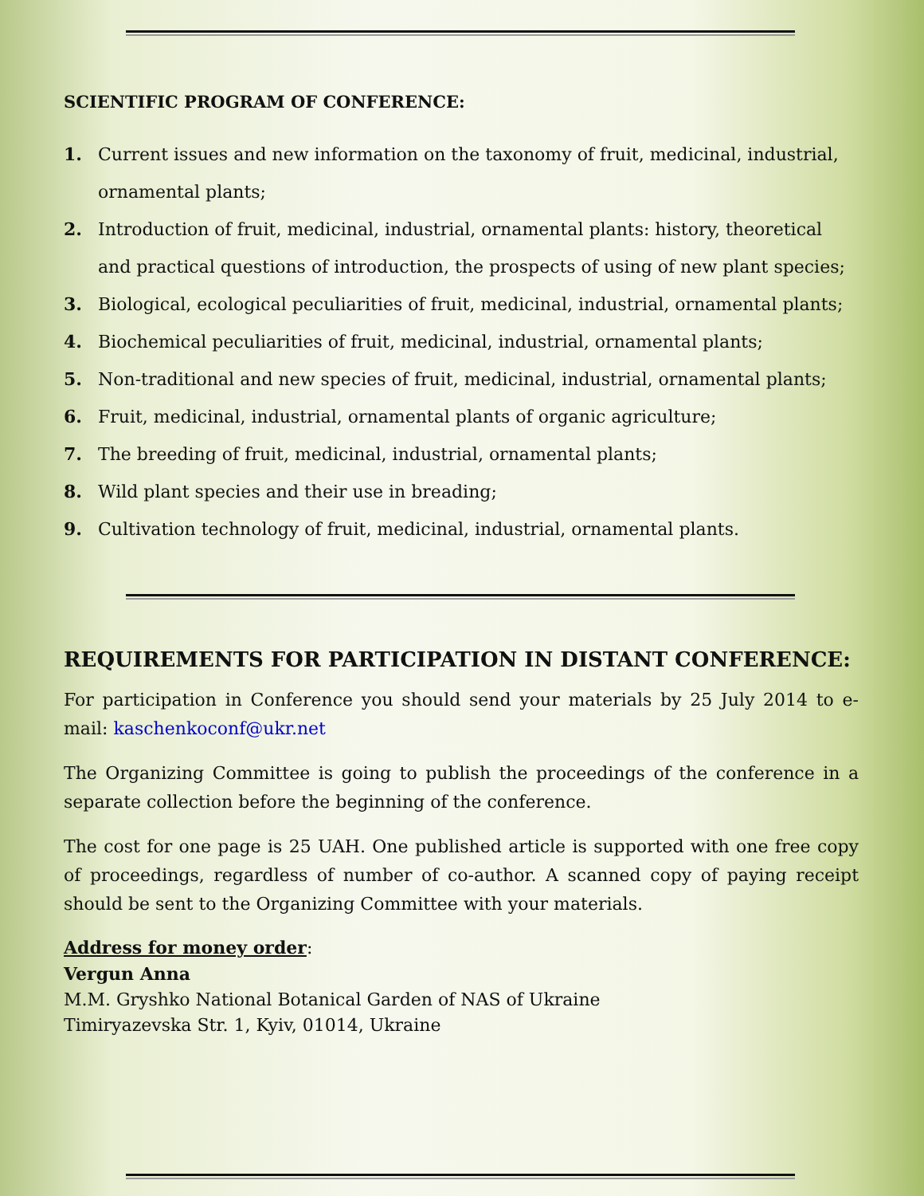SCIENTIFIC PROGRAM OF CONFERENCE:
1. Current issues and new information on the taxonomy of fruit, medicinal, industrial, ornamental plants;
2. Introduction of fruit, medicinal, industrial, ornamental plants: history, theoretical and practical questions of introduction, the prospects of using of new plant species;
3. Biological, ecological peculiarities of fruit, medicinal, industrial, ornamental plants;
4. Biochemical peculiarities of fruit, medicinal, industrial, ornamental plants;
5. Non-traditional and new species of fruit, medicinal, industrial, ornamental plants;
6. Fruit, medicinal, industrial, ornamental plants of organic agriculture;
7. The breeding of fruit, medicinal, industrial, ornamental plants;
8. Wild plant species and their use in breading;
9. Cultivation technology of fruit, medicinal, industrial, ornamental plants.
REQUIREMENTS FOR PARTICIPATION IN DISTANT CONFERENCE:
For participation in Conference you should send your materials by 25 July 2014 to e-mail: kaschenkoconf@ukr.net
The Organizing Committee is going to publish the proceedings of the conference in a separate collection before the beginning of the conference.
The cost for one page is 25 UAH. One published article is supported with one free copy of proceedings, regardless of number of co-author. A scanned copy of paying receipt should be sent to the Organizing Committee with your materials.
Address for money order:
Vergun Anna
M.M. Gryshko National Botanical Garden of NAS of Ukraine
Timiryazevska Str. 1, Kyiv, 01014, Ukraine